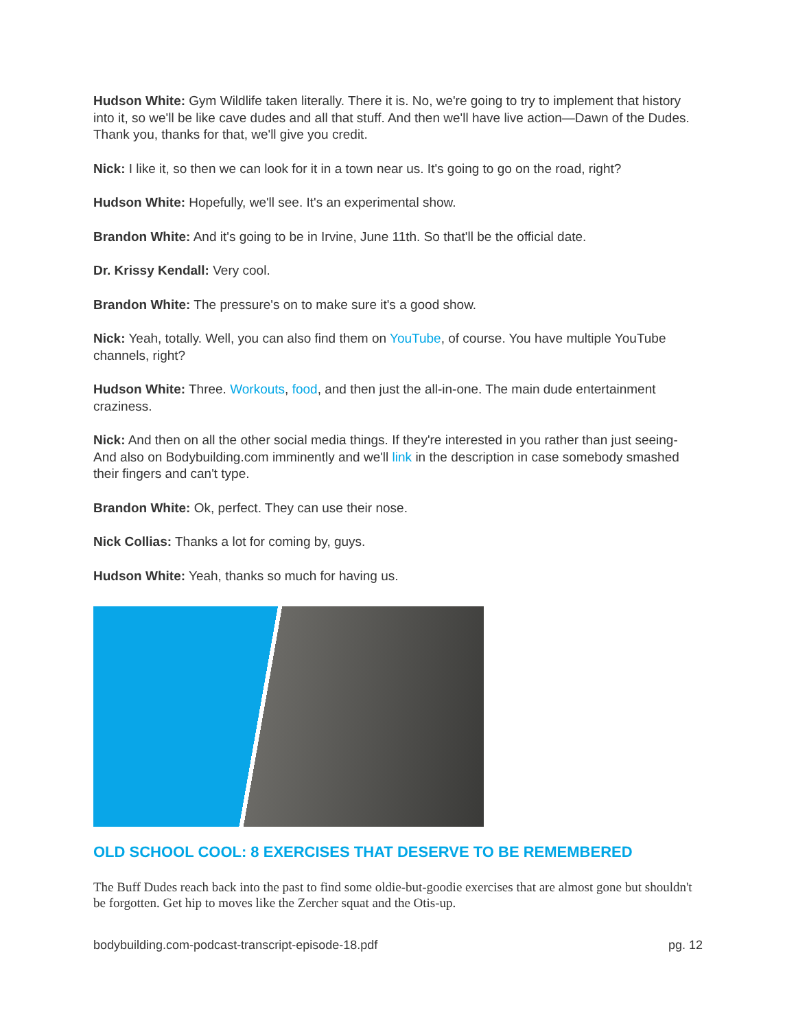Hudson White: Gym Wildlife taken literally. There it is. No, we're going to try to implement that history into it, so we'll be like cave dudes and all that stuff. And then we'll have live action—Dawn of the Dudes. Thank you, thanks for that, we'll give you credit.
Nick: I like it, so then we can look for it in a town near us. It's going to go on the road, right?
Hudson White: Hopefully, we'll see. It's an experimental show.
Brandon White: And it's going to be in Irvine, June 11th. So that'll be the official date.
Dr. Krissy Kendall: Very cool.
Brandon White: The pressure's on to make sure it's a good show.
Nick: Yeah, totally. Well, you can also find them on YouTube, of course. You have multiple YouTube channels, right?
Hudson White: Three. Workouts, food, and then just the all-in-one. The main dude entertainment craziness.
Nick: And then on all the other social media things. If they're interested in you rather than just seeing- And also on Bodybuilding.com imminently and we'll link in the description in case somebody smashed their fingers and can't type.
Brandon White: Ok, perfect. They can use their nose.
Nick Collias: Thanks a lot for coming by, guys.
Hudson White: Yeah, thanks so much for having us.
OLD SCHOOL COOL: 8 EXERCISES THAT DESERVE TO BE REMEMBERED
The Buff Dudes reach back into the past to find some oldie-but-goodie exercises that are almost gone but shouldn't be forgotten. Get hip to moves like the Zercher squat and the Otis-up.
bodybuilding.com-podcast-transcript-episode-18.pdf pg. 12